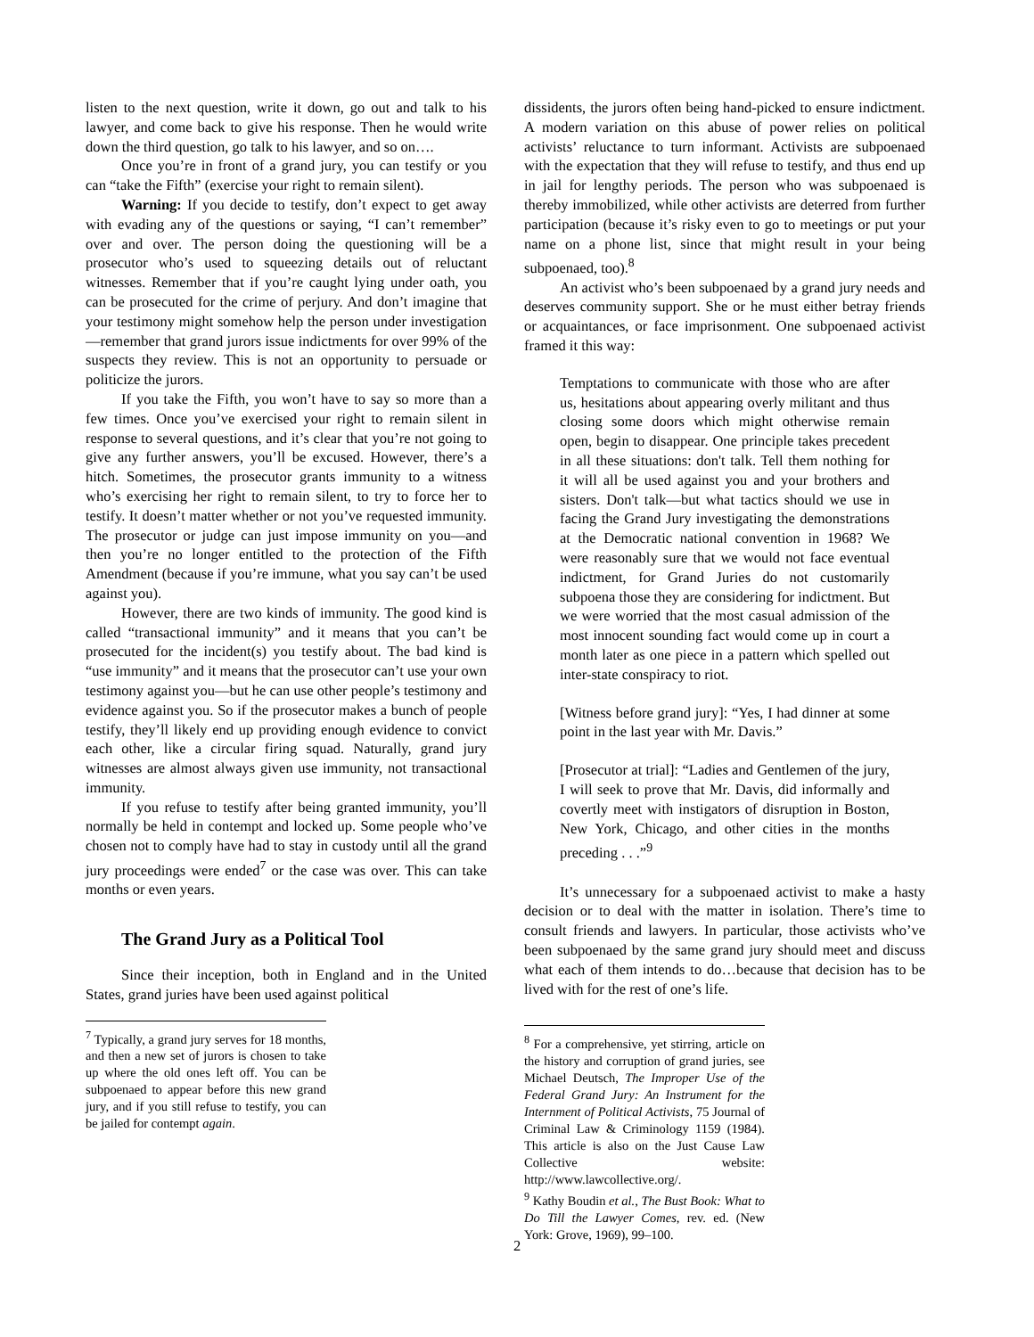listen to the next question, write it down, go out and talk to his lawyer, and come back to give his response. Then he would write down the third question, go talk to his lawyer, and so on….
Once you’re in front of a grand jury, you can testify or you can “take the Fifth” (exercise your right to remain silent).
Warning: If you decide to testify, don’t expect to get away with evading any of the questions or saying, “I can’t remember” over and over. The person doing the questioning will be a prosecutor who’s used to squeezing details out of reluctant witnesses. Remember that if you’re caught lying under oath, you can be prosecuted for the crime of perjury. And don’t imagine that your testimony might somehow help the person under investigation—remember that grand jurors issue indictments for over 99% of the suspects they review. This is not an opportunity to persuade or politicize the jurors.
If you take the Fifth, you won’t have to say so more than a few times. Once you’ve exercised your right to remain silent in response to several questions, and it’s clear that you’re not going to give any further answers, you’ll be excused. However, there’s a hitch. Sometimes, the prosecutor grants immunity to a witness who’s exercising her right to remain silent, to try to force her to testify. It doesn’t matter whether or not you’ve requested immunity. The prosecutor or judge can just impose immunity on you—and then you’re no longer entitled to the protection of the Fifth Amendment (because if you’re immune, what you say can’t be used against you).
However, there are two kinds of immunity. The good kind is called “transactional immunity” and it means that you can’t be prosecuted for the incident(s) you testify about. The bad kind is “use immunity” and it means that the prosecutor can’t use your own testimony against you—but he can use other people’s testimony and evidence against you. So if the prosecutor makes a bunch of people testify, they’ll likely end up providing enough evidence to convict each other, like a circular firing squad. Naturally, grand jury witnesses are almost always given use immunity, not transactional immunity.
If you refuse to testify after being granted immunity, you’ll normally be held in contempt and locked up. Some people who’ve chosen not to comply have had to stay in custody until all the grand jury proceedings were ended<sup>7</sup> or the case was over. This can take months or even years.
The Grand Jury as a Political Tool
Since their inception, both in England and in the United States, grand juries have been used against political
<sup>7</sup> Typically, a grand jury serves for 18 months, and then a new set of jurors is chosen to take up where the old ones left off. You can be subpoenaed to appear before this new grand jury, and if you still refuse to testify, you can be jailed for contempt again.
dissidents, the jurors often being hand-picked to ensure indictment. A modern variation on this abuse of power relies on political activists’ reluctance to turn informant. Activists are subpoenaed with the expectation that they will refuse to testify, and thus end up in jail for lengthy periods. The person who was subpoenaed is thereby immobilized, while other activists are deterred from further participation (because it’s risky even to go to meetings or put your name on a phone list, since that might result in your being subpoenaed, too).<sup>8</sup>
An activist who’s been subpoenaed by a grand jury needs and deserves community support. She or he must either betray friends or acquaintances, or face imprisonment. One subpoenaed activist framed it this way:
Temptations to communicate with those who are after us, hesitations about appearing overly militant and thus closing some doors which might otherwise remain open, begin to disappear. One principle takes precedent in all these situations: don't talk. Tell them nothing for it will all be used against you and your brothers and sisters. Don't talk—but what tactics should we use in facing the Grand Jury investigating the demonstrations at the Democratic national convention in 1968? We were reasonably sure that we would not face eventual indictment, for Grand Juries do not customarily subpoena those they are considering for indictment. But we were worried that the most casual admission of the most innocent sounding fact would come up in court a month later as one piece in a pattern which spelled out inter-state conspiracy to riot.
[Witness before grand jury]: “Yes, I had dinner at some point in the last year with Mr. Davis.”
[Prosecutor at trial]: “Ladies and Gentlemen of the jury, I will seek to prove that Mr. Davis, did informally and covertly meet with instigators of disruption in Boston, New York, Chicago, and other cities in the months preceding . . .”<sup>9</sup>
It’s unnecessary for a subpoenaed activist to make a hasty decision or to deal with the matter in isolation. There’s time to consult friends and lawyers. In particular, those activists who’ve been subpoenaed by the same grand jury should meet and discuss what each of them intends to do…because that decision has to be lived with for the rest of one’s life.
<sup>8</sup> For a comprehensive, yet stirring, article on the history and corruption of grand juries, see Michael Deutsch, The Improper Use of the Federal Grand Jury: An Instrument for the Internment of Political Activists, 75 Journal of Criminal Law & Criminology 1159 (1984). This article is also on the Just Cause Law Collective website: http://www.lawcollective.org/.
<sup>9</sup> Kathy Boudin et al., The Bust Book: What to Do Till the Lawyer Comes, rev. ed. (New York: Grove, 1969), 99–100.
2